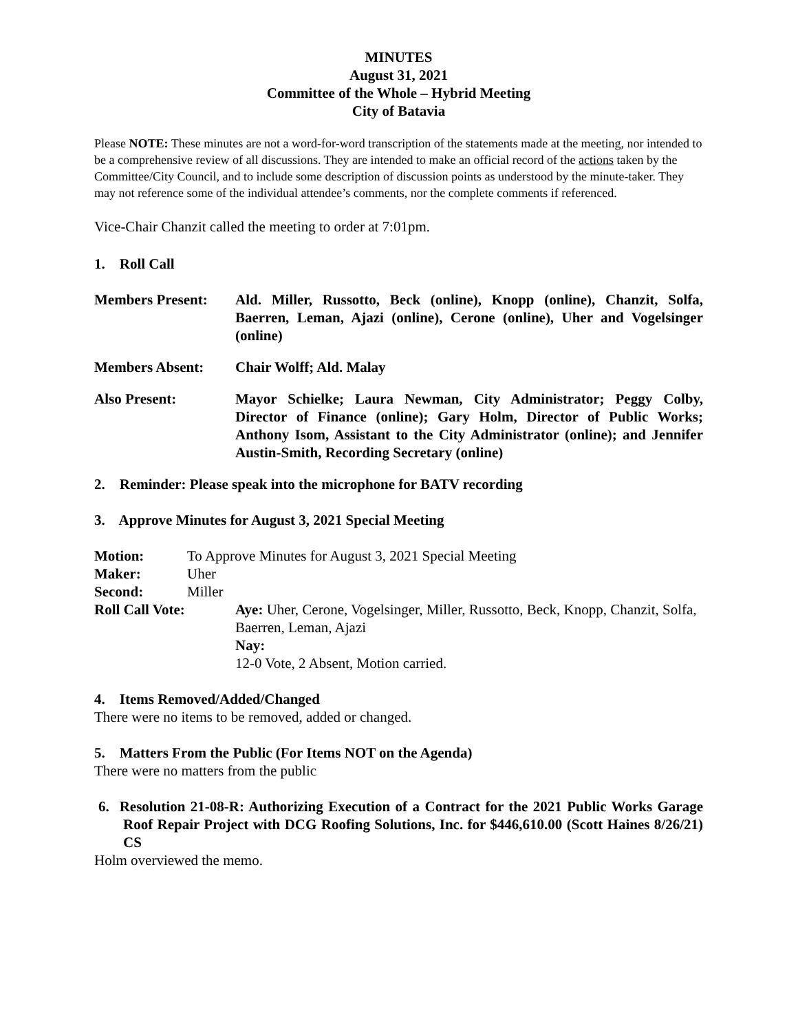MINUTES
August 31, 2021
Committee of the Whole – Hybrid Meeting
City of Batavia
Please NOTE: These minutes are not a word-for-word transcription of the statements made at the meeting, nor intended to be a comprehensive review of all discussions. They are intended to make an official record of the actions taken by the Committee/City Council, and to include some description of discussion points as understood by the minute-taker. They may not reference some of the individual attendee’s comments, nor the complete comments if referenced.
Vice-Chair Chanzit called the meeting to order at 7:01pm.
1. Roll Call
Members Present: Ald. Miller, Russotto, Beck (online), Knopp (online), Chanzit, Solfa, Baerren, Leman, Ajazi (online), Cerone (online), Uher and Vogelsinger (online)
Members Absent: Chair Wolff; Ald. Malay
Also Present: Mayor Schielke; Laura Newman, City Administrator; Peggy Colby, Director of Finance (online); Gary Holm, Director of Public Works; Anthony Isom, Assistant to the City Administrator (online); and Jennifer Austin-Smith, Recording Secretary (online)
2. Reminder: Please speak into the microphone for BATV recording
3. Approve Minutes for August 3, 2021 Special Meeting
Motion: To Approve Minutes for August 3, 2021 Special Meeting
Maker: Uher
Second: Miller
Roll Call Vote: Aye: Uher, Cerone, Vogelsinger, Miller, Russotto, Beck, Knopp, Chanzit, Solfa, Baerren, Leman, Ajazi
Nay:
12-0 Vote, 2 Absent, Motion carried.
4. Items Removed/Added/Changed
There were no items to be removed, added or changed.
5. Matters From the Public (For Items NOT on the Agenda)
There were no matters from the public
6. Resolution 21-08-R: Authorizing Execution of a Contract for the 2021 Public Works Garage Roof Repair Project with DCG Roofing Solutions, Inc. for $446,610.00 (Scott Haines 8/26/21) CS
Holm overviewed the memo.